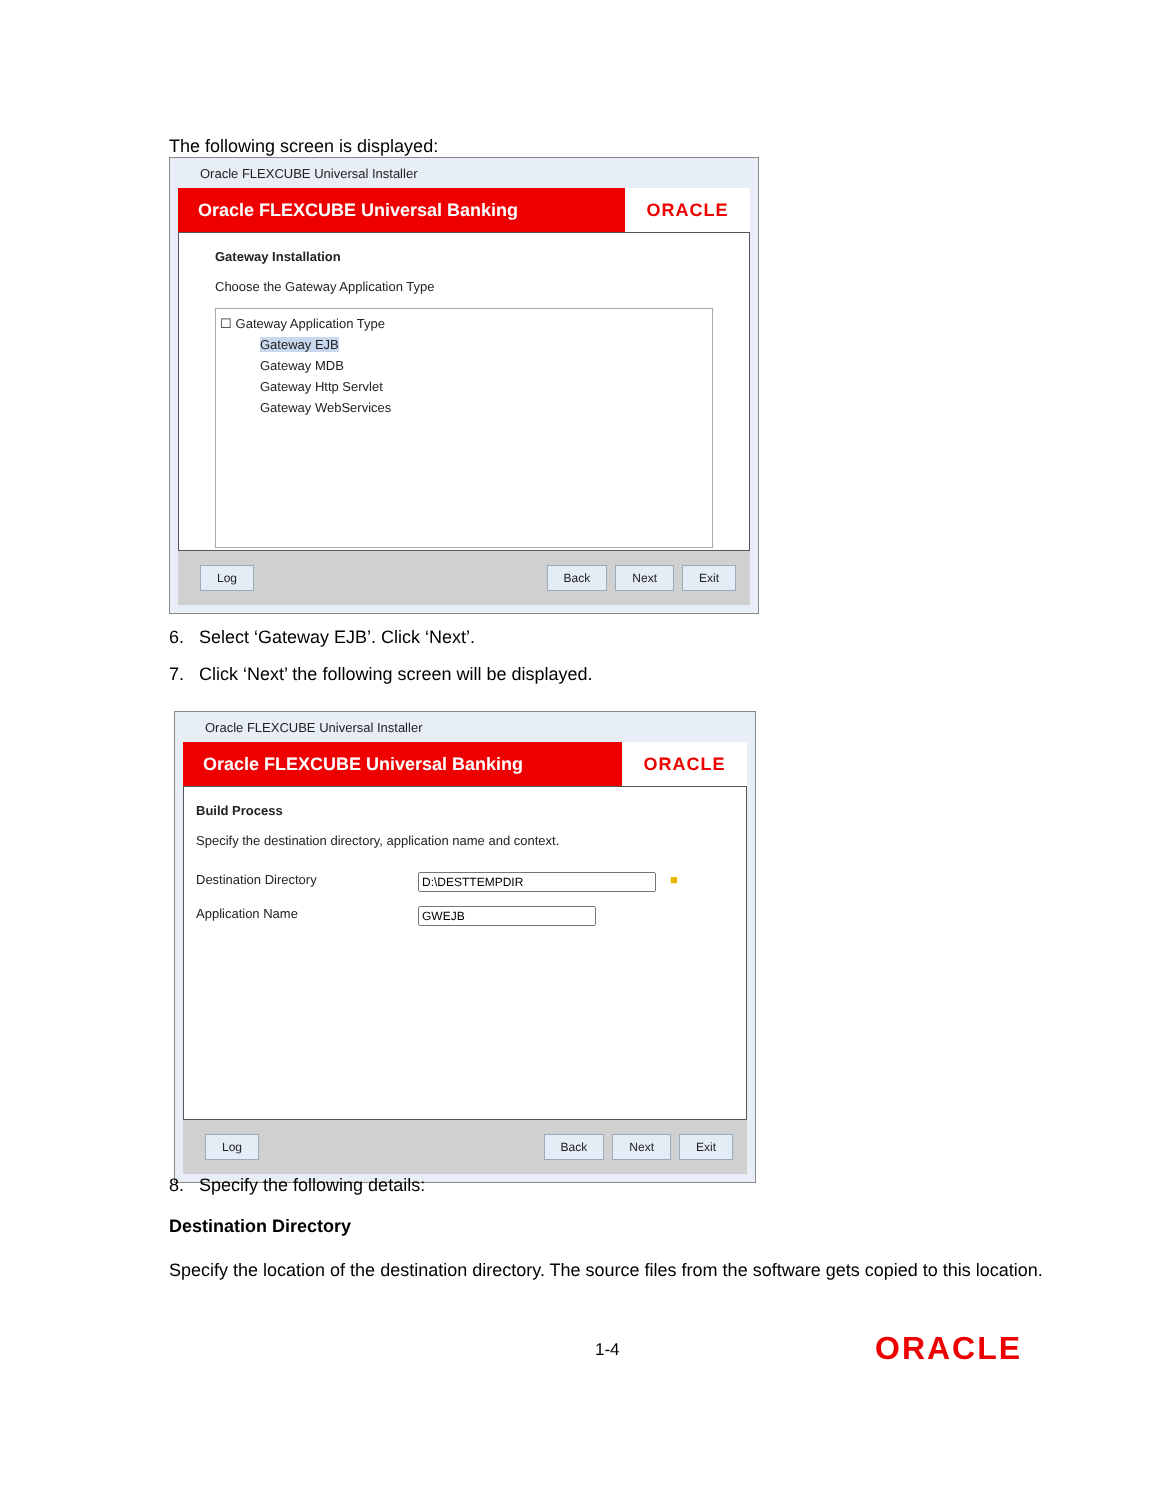The following screen is displayed:
Oracle FLEXCUBE Universal Installer
Oracle FLEXCUBE Universal Banking ORACLE
Gateway Installation
Choose the Gateway Application Type
☐ Gateway Application Type
Gateway EJB
Gateway MDB
Gateway Http Servlet
Gateway WebServices
Log Back Next Exit
6. Select ‘Gateway EJB’. Click ‘Next’.
7. Click ‘Next’ the following screen will be displayed.
Oracle FLEXCUBE Universal Installer
Oracle FLEXCUBE Universal Banking ORACLE
Build Process
Specify the destination directory, application name and context.
Destination Directory ■
Application Name
Log Back Next Exit
8. Specify the following details:
Destination Directory
Specify the location of the destination directory. The source files from the software gets copied to this location.
1-4 ORACLE